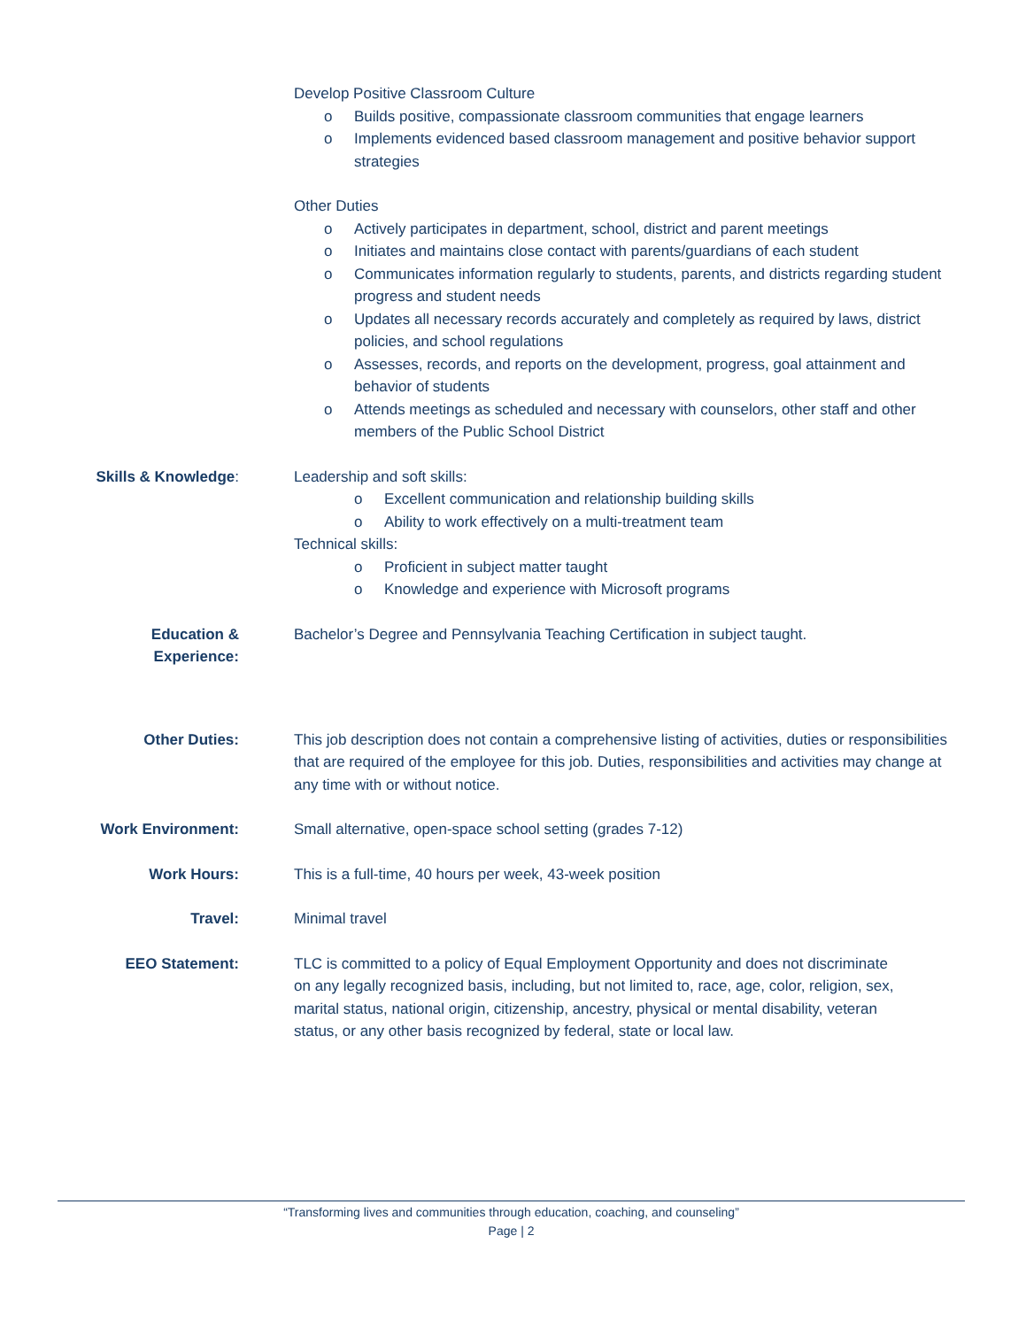Develop Positive Classroom Culture
o Builds positive, compassionate classroom communities that engage learners
o Implements evidenced based classroom management and positive behavior support strategies
Other Duties
o Actively participates in department, school, district and parent meetings
o Initiates and maintains close contact with parents/guardians of each student
o Communicates information regularly to students, parents, and districts regarding student progress and student needs
o Updates all necessary records accurately and completely as required by laws, district policies, and school regulations
o Assesses, records, and reports on the development, progress, goal attainment and behavior of students
o Attends meetings as scheduled and necessary with counselors, other staff and other members of the Public School District
Skills & Knowledge:
Leadership and soft skills:
o Excellent communication and relationship building skills
o Ability to work effectively on a multi-treatment team
Technical skills:
o Proficient in subject matter taught
o Knowledge and experience with Microsoft programs
Education &
Experience:
Bachelor’s Degree and Pennsylvania Teaching Certification in subject taught.
Other Duties: This job description does not contain a comprehensive listing of activities, duties or responsibilities that are required of the employee for this job. Duties, responsibilities and activities may change at any time with or without notice.
Work Environment: Small alternative, open-space school setting (grades 7-12)
Work Hours: This is a full-time, 40 hours per week, 43-week position
Travel: Minimal travel
EEO Statement: TLC is committed to a policy of Equal Employment Opportunity and does not discriminate on any legally recognized basis, including, but not limited to, race, age, color, religion, sex, marital status, national origin, citizenship, ancestry, physical or mental disability, veteran status, or any other basis recognized by federal, state or local law.
“Transforming lives and communities through education, coaching, and counseling”
Page | 2